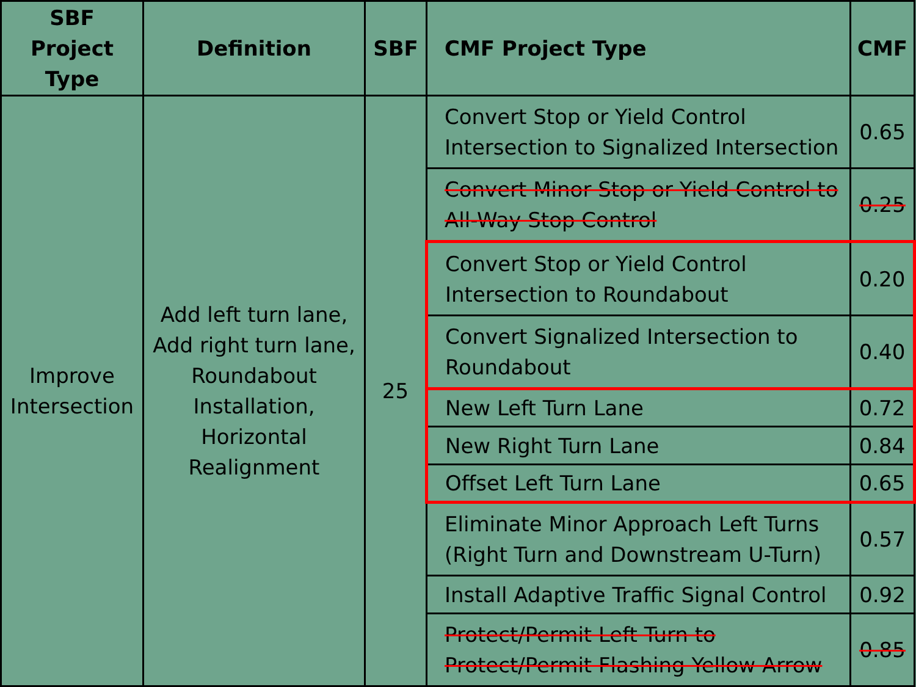| SBF Project Type | Definition | SBF | CMF Project Type | CMF |
| --- | --- | --- | --- | --- |
| Improve Intersection | Add left turn lane, Add right turn lane, Roundabout Installation, Horizontal Realignment | 25 | Convert Stop or Yield Control Intersection to Signalized Intersection | 0.65 |
| | | | Convert Minor Stop or Yield Control to All-Way Stop Control | 0.25 |
| | | | Convert Stop or Yield Control Intersection to Roundabout | 0.20 |
| | | | Convert Signalized Intersection to Roundabout | 0.40 |
| | | | New Left Turn Lane | 0.72 |
| | | | New Right Turn Lane | 0.84 |
| | | | Offset Left Turn Lane | 0.65 |
| | | | Eliminate Minor Approach Left Turns (Right Turn and Downstream U-Turn) | 0.57 |
| | | | Install Adaptive Traffic Signal Control | 0.92 |
| | | | Protect/Permit Left Turn to Protect/Permit Flashing Yellow Arrow | 0.85 |